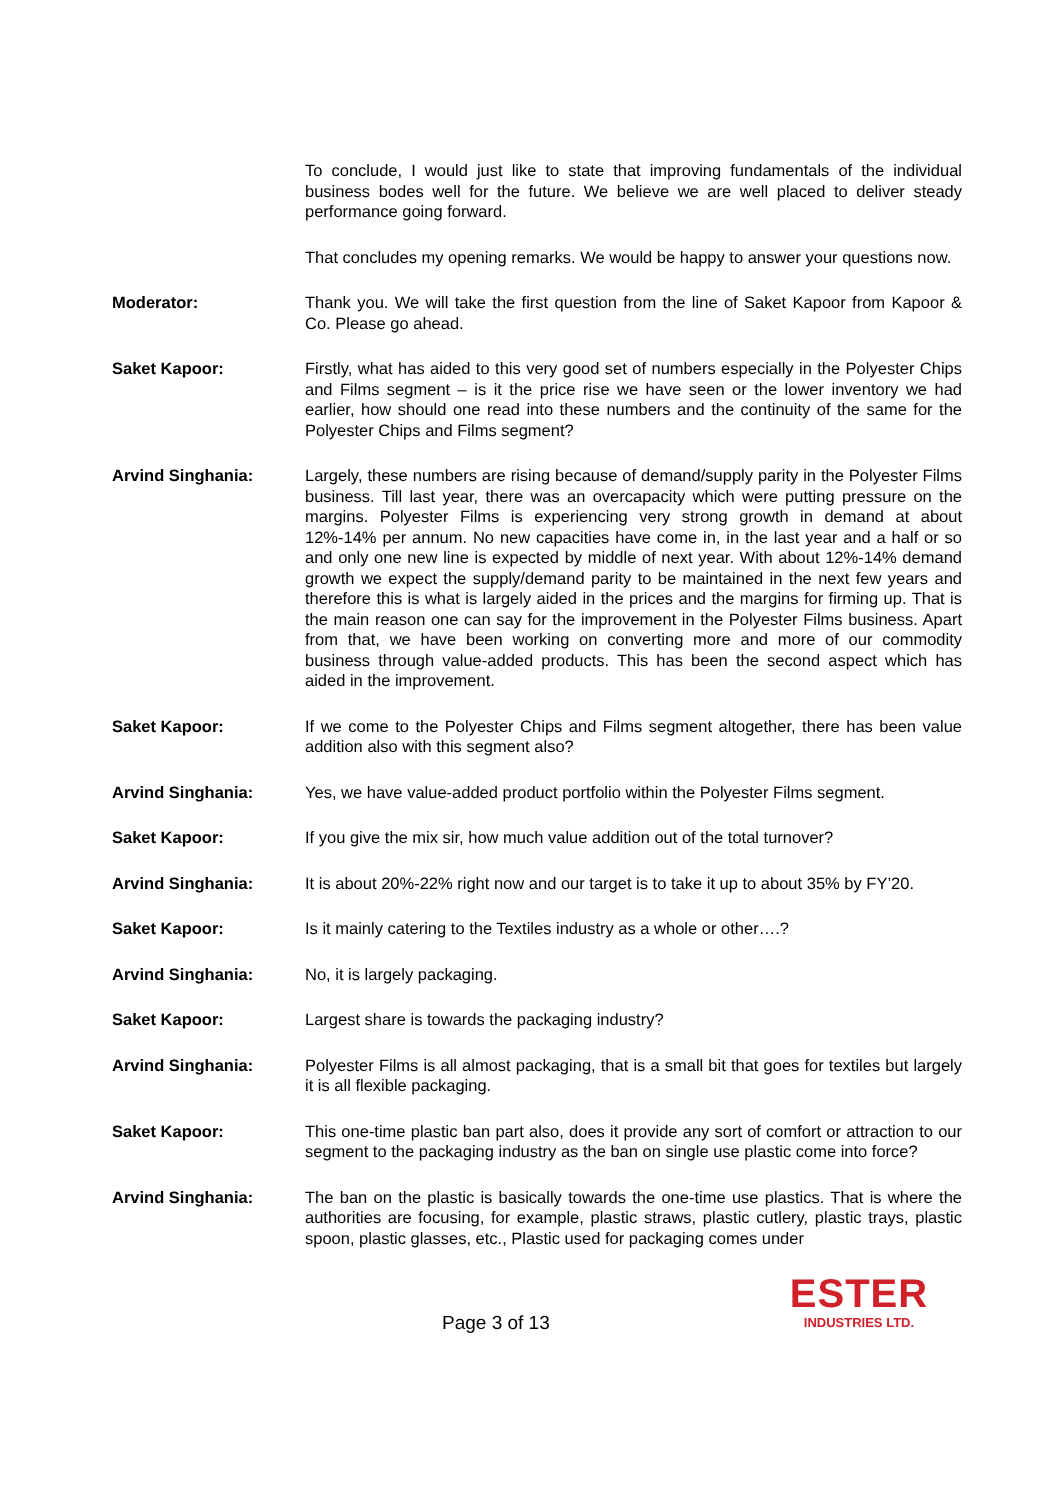To conclude, I would just like to state that improving fundamentals of the individual business bodes well for the future. We believe we are well placed to deliver steady performance going forward.
That concludes my opening remarks. We would be happy to answer your questions now.
Moderator: Thank you. We will take the first question from the line of Saket Kapoor from Kapoor & Co. Please go ahead.
Saket Kapoor: Firstly, what has aided to this very good set of numbers especially in the Polyester Chips and Films segment – is it the price rise we have seen or the lower inventory we had earlier, how should one read into these numbers and the continuity of the same for the Polyester Chips and Films segment?
Arvind Singhania: Largely, these numbers are rising because of demand/supply parity in the Polyester Films business. Till last year, there was an overcapacity which were putting pressure on the margins. Polyester Films is experiencing very strong growth in demand at about 12%-14% per annum. No new capacities have come in, in the last year and a half or so and only one new line is expected by middle of next year. With about 12%-14% demand growth we expect the supply/demand parity to be maintained in the next few years and therefore this is what is largely aided in the prices and the margins for firming up. That is the main reason one can say for the improvement in the Polyester Films business. Apart from that, we have been working on converting more and more of our commodity business through value-added products. This has been the second aspect which has aided in the improvement.
Saket Kapoor: If we come to the Polyester Chips and Films segment altogether, there has been value addition also with this segment also?
Arvind Singhania: Yes, we have value-added product portfolio within the Polyester Films segment.
Saket Kapoor: If you give the mix sir, how much value addition out of the total turnover?
Arvind Singhania: It is about 20%-22% right now and our target is to take it up to about 35% by FY’20.
Saket Kapoor: Is it mainly catering to the Textiles industry as a whole or other….?
Arvind Singhania: No, it is largely packaging.
Saket Kapoor: Largest share is towards the packaging industry?
Arvind Singhania: Polyester Films is all almost packaging, that is a small bit that goes for textiles but largely it is all flexible packaging.
Saket Kapoor: This one-time plastic ban part also, does it provide any sort of comfort or attraction to our segment to the packaging industry as the ban on single use plastic come into force?
Arvind Singhania: The ban on the plastic is basically towards the one-time use plastics. That is where the authorities are focusing, for example, plastic straws, plastic cutlery, plastic trays, plastic spoon, plastic glasses, etc., Plastic used for packaging comes under
Page 3 of 13
ESTER
INDUSTRIES LTD.